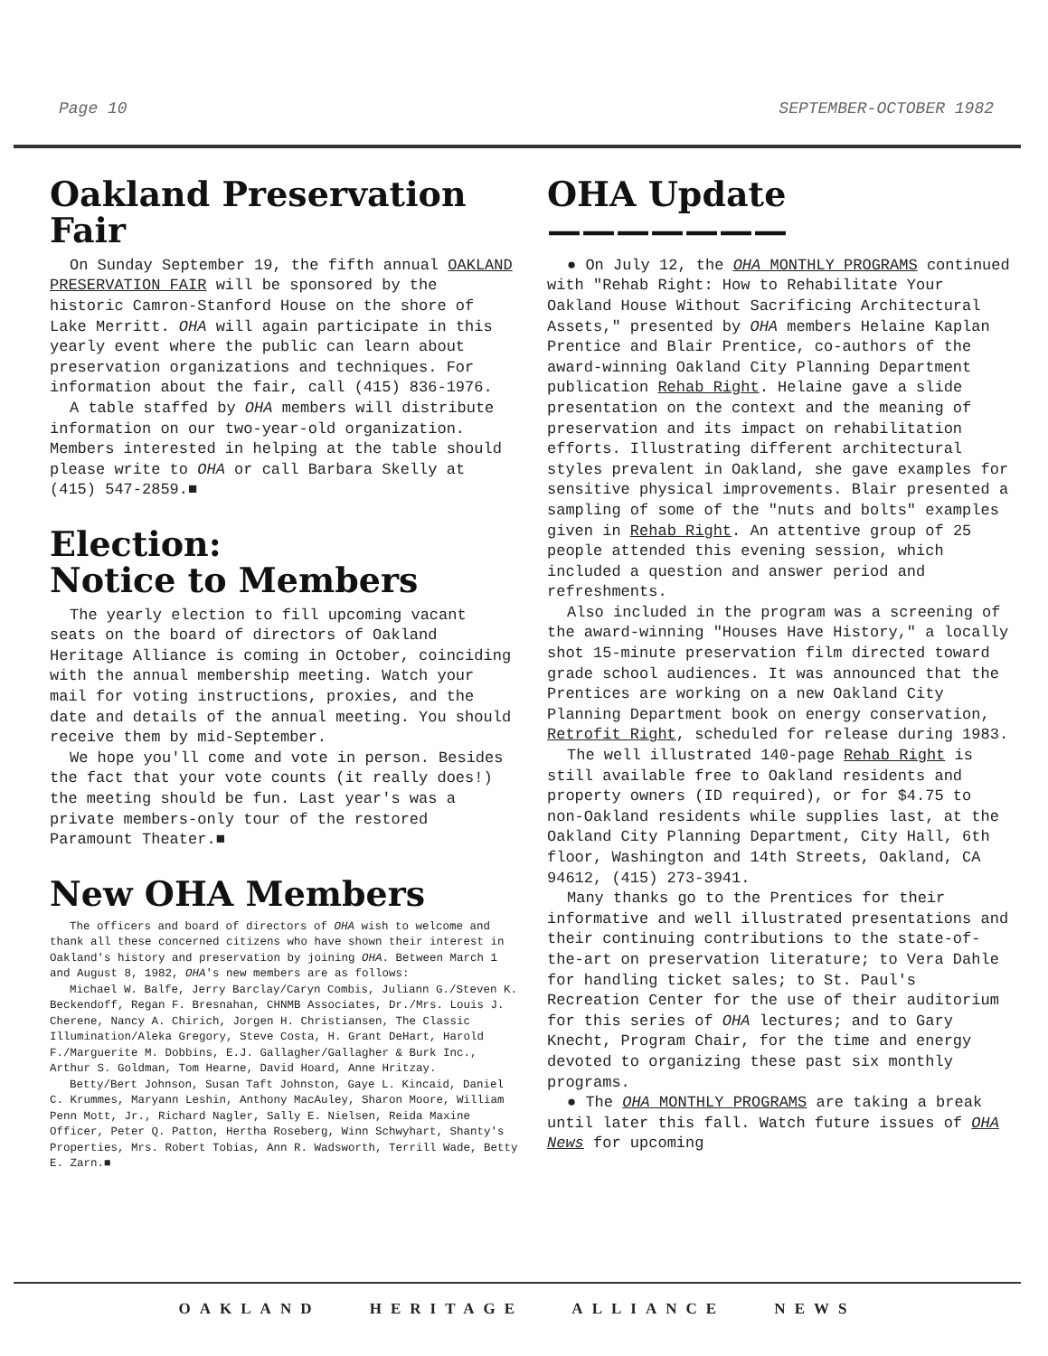Page 10 SEPTEMBER-OCTOBER 1982
Oakland Preservation Fair
On Sunday September 19, the fifth annual OAKLAND PRESERVATION FAIR will be sponsored by the historic Camron-Stanford House on the shore of Lake Merritt. OHA will again participate in this yearly event where the public can learn about preservation organizations and techniques. For information about the fair, call (415) 836-1976.
A table staffed by OHA members will distribute information on our two-year-old organization. Members interested in helping at the table should please write to OHA or call Barbara Skelly at (415) 547-2859.■
Election:
Notice to Members
The yearly election to fill upcoming vacant seats on the board of directors of Oakland Heritage Alliance is coming in October, coinciding with the annual membership meeting. Watch your mail for voting instructions, proxies, and the date and details of the annual meeting. You should receive them by mid-September.
We hope you'll come and vote in person. Besides the fact that your vote counts (it really does!) the meeting should be fun. Last year's was a private members-only tour of the restored Paramount Theater.■
New OHA Members
The officers and board of directors of OHA wish to welcome and thank all these concerned citizens who have shown their interest in Oakland's history and preservation by joining OHA. Between March 1 and August 8, 1982, OHA's new members are as follows:
Michael W. Balfe, Jerry Barclay/Caryn Combis, Juliann G./Steven K. Beckendoff, Regan F. Bresnahan, CHNMB Associates, Dr./Mrs. Louis J. Cherene, Nancy A. Chirich, Jorgen H. Christiansen, The Classic Illumination/Aleka Gregory, Steve Costa, H. Grant DeHart, Harold F./Marguerite M. Dobbins, E.J. Gallagher/Gallagher & Burk Inc., Arthur S. Goldman, Tom Hearne, David Hoard, Anne Hritzay.
Betty/Bert Johnson, Susan Taft Johnston, Gaye L. Kincaid, Daniel C. Krummes, Maryann Leshin, Anthony MacAuley, Sharon Moore, William Penn Mott, Jr., Richard Nagler, Sally E. Nielsen, Reida Maxine Officer, Peter Q. Patton, Hertha Roseberg, Winn Schwyhart, Shanty's Properties, Mrs. Robert Tobias, Ann R. Wadsworth, Terrill Wade, Betty E. Zarn.■
OHA Update ———————
● On July 12, the OHA MONTHLY PROGRAMS continued with "Rehab Right: How to Rehabilitate Your Oakland House Without Sacrificing Architectural Assets," presented by OHA members Helaine Kaplan Prentice and Blair Prentice, co-authors of the award-winning Oakland City Planning Department publication Rehab Right. Helaine gave a slide presentation on the context and the meaning of preservation and its impact on rehabilitation efforts. Illustrating different architectural styles prevalent in Oakland, she gave examples for sensitive physical improvements. Blair presented a sampling of some of the "nuts and bolts" examples given in Rehab Right. An attentive group of 25 people attended this evening session, which included a question and answer period and refreshments.
Also included in the program was a screening of the award-winning "Houses Have History," a locally shot 15-minute preservation film directed toward grade school audiences. It was announced that the Prentices are working on a new Oakland City Planning Department book on energy conservation, Retrofit Right, scheduled for release during 1983.
The well illustrated 140-page Rehab Right is still available free to Oakland residents and property owners (ID required), or for $4.75 to non-Oakland residents while supplies last, at the Oakland City Planning Department, City Hall, 6th floor, Washington and 14th Streets, Oakland, CA 94612, (415) 273-3941.
Many thanks go to the Prentices for their informative and well illustrated presentations and their continuing contributions to the state-of-the-art on preservation literature; to Vera Dahle for handling ticket sales; to St. Paul's Recreation Center for the use of their auditorium for this series of OHA lectures; and to Gary Knecht, Program Chair, for the time and energy devoted to organizing these past six monthly programs.
● The OHA MONTHLY PROGRAMS are taking a break until later this fall. Watch future issues of OHA News for upcoming
OAKLAND HERITAGE ALLIANCE NEWS